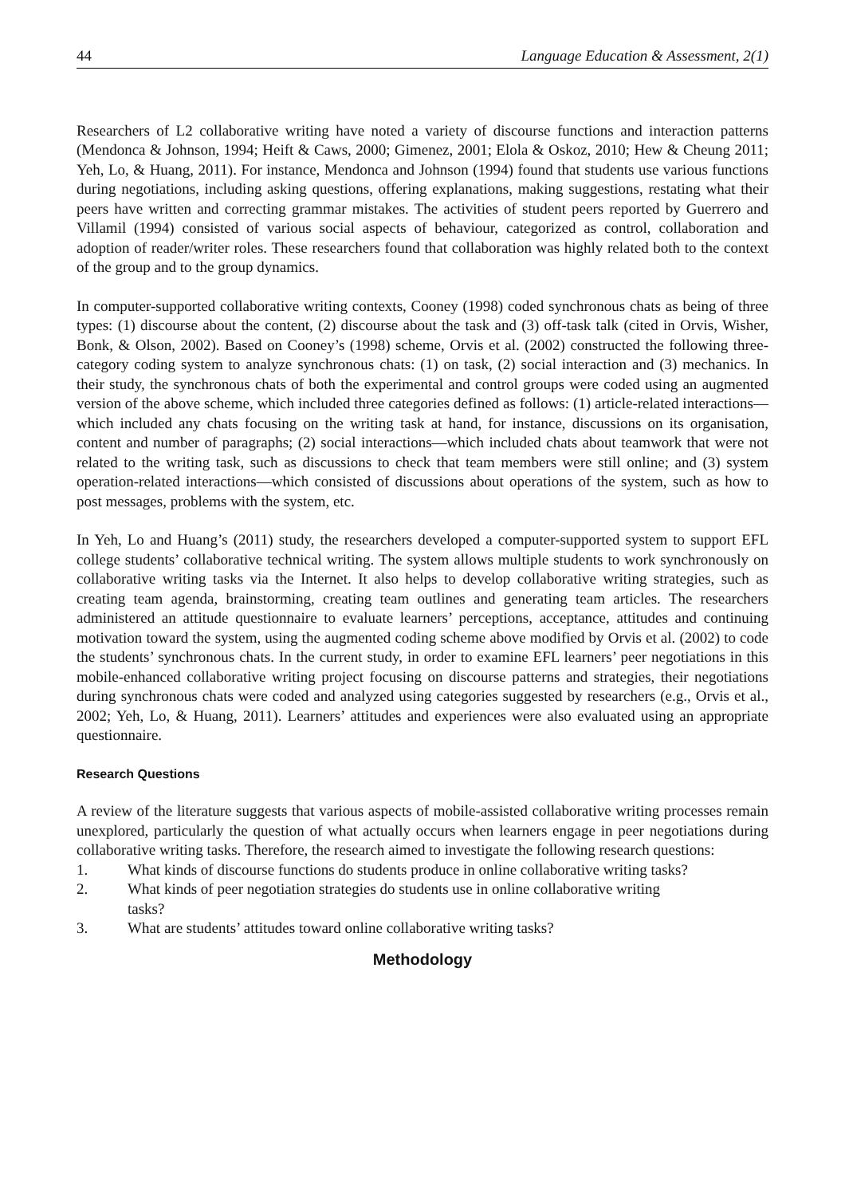44 Language Education & Assessment, 2(1)
Researchers of L2 collaborative writing have noted a variety of discourse functions and interaction patterns (Mendonca & Johnson, 1994; Heift & Caws, 2000; Gimenez, 2001; Elola & Oskoz, 2010; Hew & Cheung 2011; Yeh, Lo, & Huang, 2011). For instance, Mendonca and Johnson (1994) found that students use various functions during negotiations, including asking questions, offering explanations, making suggestions, restating what their peers have written and correcting grammar mistakes. The activities of student peers reported by Guerrero and Villamil (1994) consisted of various social aspects of behaviour, categorized as control, collaboration and adoption of reader/writer roles. These researchers found that collaboration was highly related both to the context of the group and to the group dynamics.
In computer-supported collaborative writing contexts, Cooney (1998) coded synchronous chats as being of three types: (1) discourse about the content, (2) discourse about the task and (3) off-task talk (cited in Orvis, Wisher, Bonk, & Olson, 2002). Based on Cooney’s (1998) scheme, Orvis et al. (2002) constructed the following three-category coding system to analyze synchronous chats: (1) on task, (2) social interaction and (3) mechanics. In their study, the synchronous chats of both the experimental and control groups were coded using an augmented version of the above scheme, which included three categories defined as follows: (1) article-related interactions—which included any chats focusing on the writing task at hand, for instance, discussions on its organisation, content and number of paragraphs; (2) social interactions—which included chats about teamwork that were not related to the writing task, such as discussions to check that team members were still online; and (3) system operation-related interactions—which consisted of discussions about operations of the system, such as how to post messages, problems with the system, etc.
In Yeh, Lo and Huang’s (2011) study, the researchers developed a computer-supported system to support EFL college students’ collaborative technical writing. The system allows multiple students to work synchronously on collaborative writing tasks via the Internet. It also helps to develop collaborative writing strategies, such as creating team agenda, brainstorming, creating team outlines and generating team articles. The researchers administered an attitude questionnaire to evaluate learners’ perceptions, acceptance, attitudes and continuing motivation toward the system, using the augmented coding scheme above modified by Orvis et al. (2002) to code the students’ synchronous chats. In the current study, in order to examine EFL learners’ peer negotiations in this mobile-enhanced collaborative writing project focusing on discourse patterns and strategies, their negotiations during synchronous chats were coded and analyzed using categories suggested by researchers (e.g., Orvis et al., 2002; Yeh, Lo, & Huang, 2011). Learners’ attitudes and experiences were also evaluated using an appropriate questionnaire.
Research Questions
A review of the literature suggests that various aspects of mobile-assisted collaborative writing processes remain unexplored, particularly the question of what actually occurs when learners engage in peer negotiations during collaborative writing tasks. Therefore, the research aimed to investigate the following research questions:
1. What kinds of discourse functions do students produce in online collaborative writing tasks?
2. What kinds of peer negotiation strategies do students use in online collaborative writing
tasks?
3. What are students’ attitudes toward online collaborative writing tasks?
Methodology